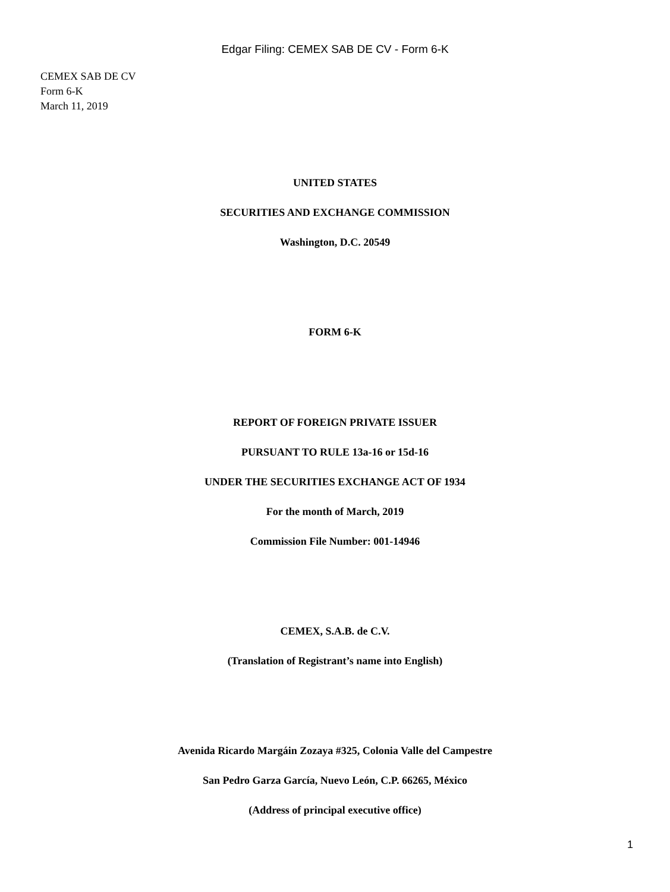Edgar Filing: CEMEX SAB DE CV - Form 6-K
CEMEX SAB DE CV
Form 6-K
March 11, 2019
UNITED STATES
SECURITIES AND EXCHANGE COMMISSION
Washington, D.C. 20549
FORM 6-K
REPORT OF FOREIGN PRIVATE ISSUER
PURSUANT TO RULE 13a-16 or 15d-16
UNDER THE SECURITIES EXCHANGE ACT OF 1934
For the month of March, 2019
Commission File Number: 001-14946
CEMEX, S.A.B. de C.V.
(Translation of Registrant’s name into English)
Avenida Ricardo Margáin Zozaya #325, Colonia Valle del Campestre
San Pedro Garza García, Nuevo León, C.P. 66265, México
(Address of principal executive office)
1